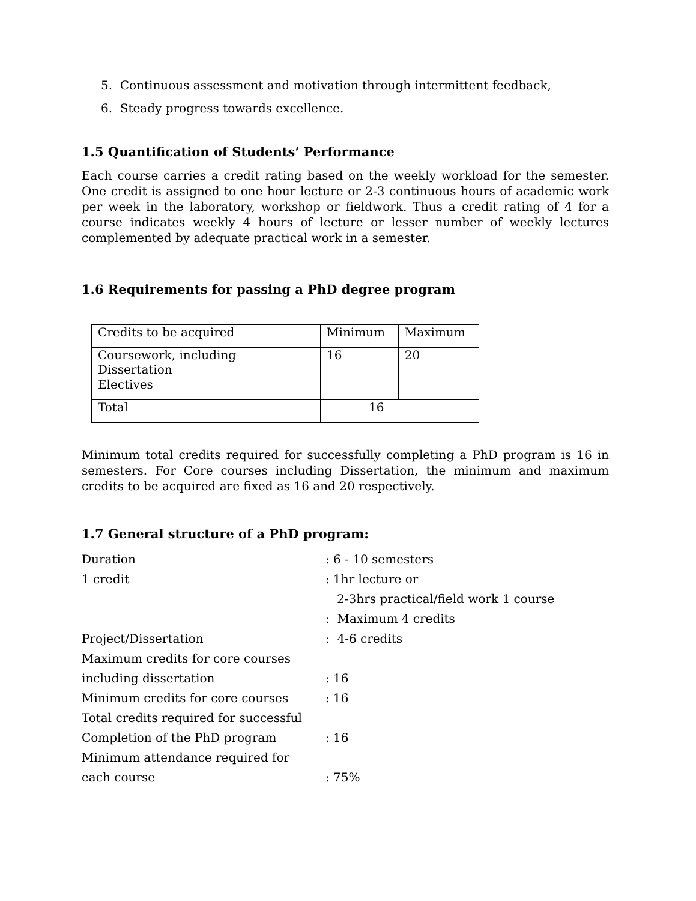5. Continuous assessment and motivation through intermittent feedback,
6. Steady progress towards excellence.
1.5 Quantification of Students’ Performance
Each course carries a credit rating based on the weekly workload for the semester. One credit is assigned to one hour lecture or 2-3 continuous hours of academic work per week in the laboratory, workshop or fieldwork. Thus a credit rating of 4 for a course indicates weekly 4 hours of lecture or lesser number of weekly lectures complemented by adequate practical work in a semester.
1.6 Requirements for passing a PhD degree program
| Credits to be acquired | Minimum | Maximum |
| Coursework, including Dissertation | 16 | 20 |
| Electives | | |
| Total | 16 | |
Minimum total credits required for successfully completing a PhD program is 16 in semesters. For Core courses including Dissertation, the minimum and maximum credits to be acquired are fixed as 16 and 20 respectively.
1.7 General structure of a PhD program:
| Duration | : 6 - 10 semesters |
| 1 credit | : 1hr lecture or 2-3hrs practical/field work 1 course : Maximum 4 credits |
| Project/Dissertation | : 4-6 credits |
| Maximum credits for core courses | |
| including dissertation | : 16 |
| Minimum credits for core courses | : 16 |
| Total credits required for successful | |
| Completion of the PhD program | : 16 |
| Minimum attendance required for | |
| each course | : 75% |